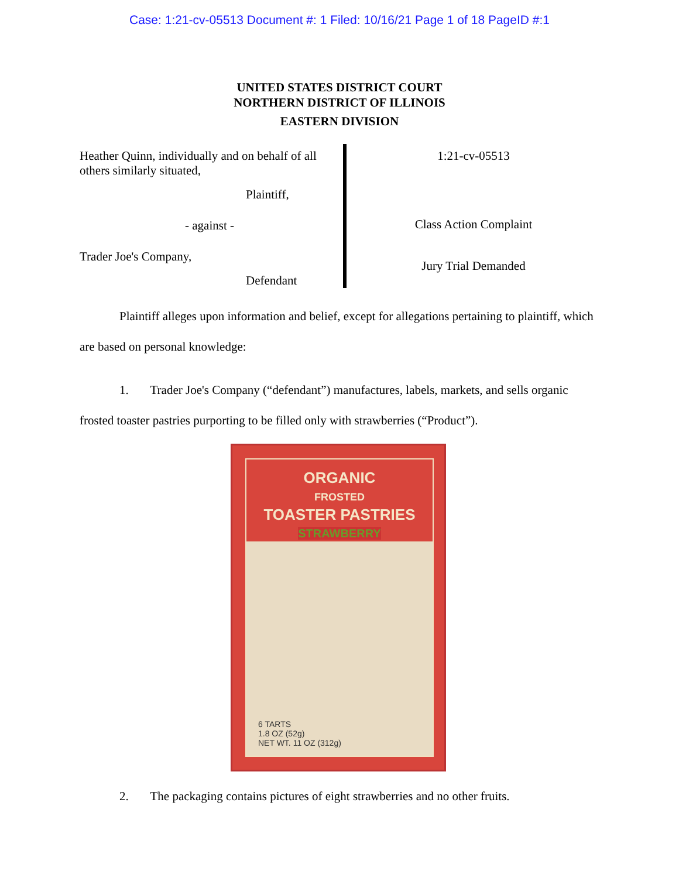Case: 1:21-cv-05513 Document #: 1 Filed: 10/16/21 Page 1 of 18 PageID #:1
UNITED STATES DISTRICT COURT
NORTHERN DISTRICT OF ILLINOIS
EASTERN DIVISION
Heather Quinn, individually and on behalf of all others similarly situated,
Plaintiff,
- against -
Trader Joe's Company,
Defendant
1:21-cv-05513
Class Action Complaint
Jury Trial Demanded
Plaintiff alleges upon information and belief, except for allegations pertaining to plaintiff, which are based on personal knowledge:
1. Trader Joe's Company (“defendant”) manufactures, labels, markets, and sells organic frosted toaster pastries purporting to be filled only with strawberries (“Product”).
ORGANIC
FROSTED
TOASTER PASTRIES
STRAWBERRY
6 TARTS
1.8 OZ (52g)
NET WT. 11 OZ (312g)
2. The packaging contains pictures of eight strawberries and no other fruits.